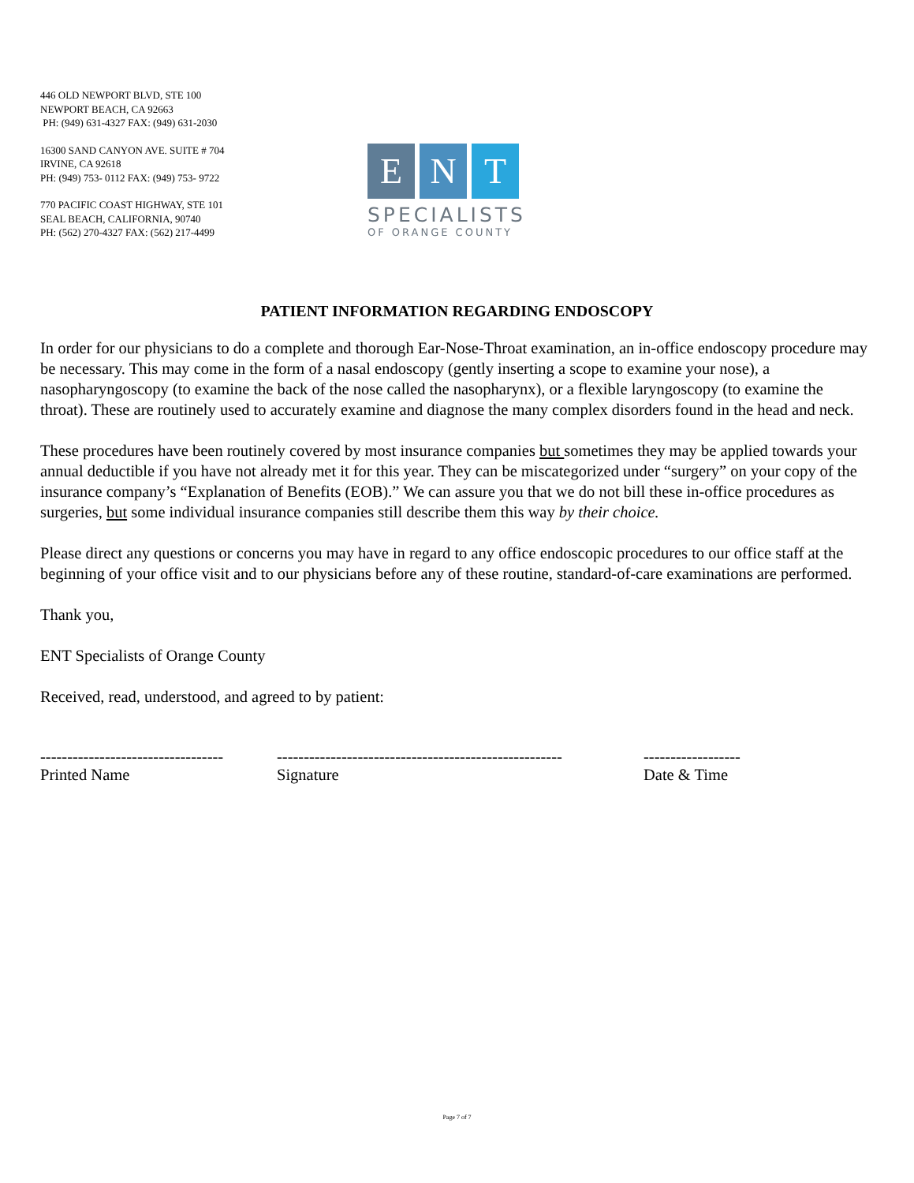446 OLD NEWPORT BLVD, STE 100
NEWPORT BEACH, CA 92663
PH: (949) 631-4327 FAX: (949) 631-2030
16300 SAND CANYON AVE. SUITE # 704
IRVINE, CA 92618
PH: (949) 753- 0112 FAX: (949) 753- 9722
770 PACIFIC COAST HIGHWAY, STE 101
SEAL BEACH, CALIFORNIA, 90740
PH: (562) 270-4327 FAX: (562) 217-4499
E N T
SPECIALISTS
OF ORANGE COUNTY
PATIENT INFORMATION REGARDING ENDOSCOPY
In order for our physicians to do a complete and thorough Ear-Nose-Throat examination, an in-office endoscopy procedure may be necessary. This may come in the form of a nasal endoscopy (gently inserting a scope to examine your nose), a nasopharyngoscopy (to examine the back of the nose called the nasopharynx), or a flexible laryngoscopy (to examine the throat). These are routinely used to accurately examine and diagnose the many complex disorders found in the head and neck.
These procedures have been routinely covered by most insurance companies but sometimes they may be applied towards your annual deductible if you have not already met it for this year. They can be miscategorized under “surgery” on your copy of the insurance company’s “Explanation of Benefits (EOB).” We can assure you that we do not bill these in-office procedures as surgeries, but some individual insurance companies still describe them this way by their choice.
Please direct any questions or concerns you may have in regard to any office endoscopic procedures to our office staff at the beginning of your office visit and to our physicians before any of these routine, standard-of-care examinations are performed.
Thank you,
ENT Specialists of Orange County
Received, read, understood, and agreed to by patient:
----------------------------------
Printed Name
-----------------------------------------------------
Signature
------------------
Date & Time
Page 7 of 7